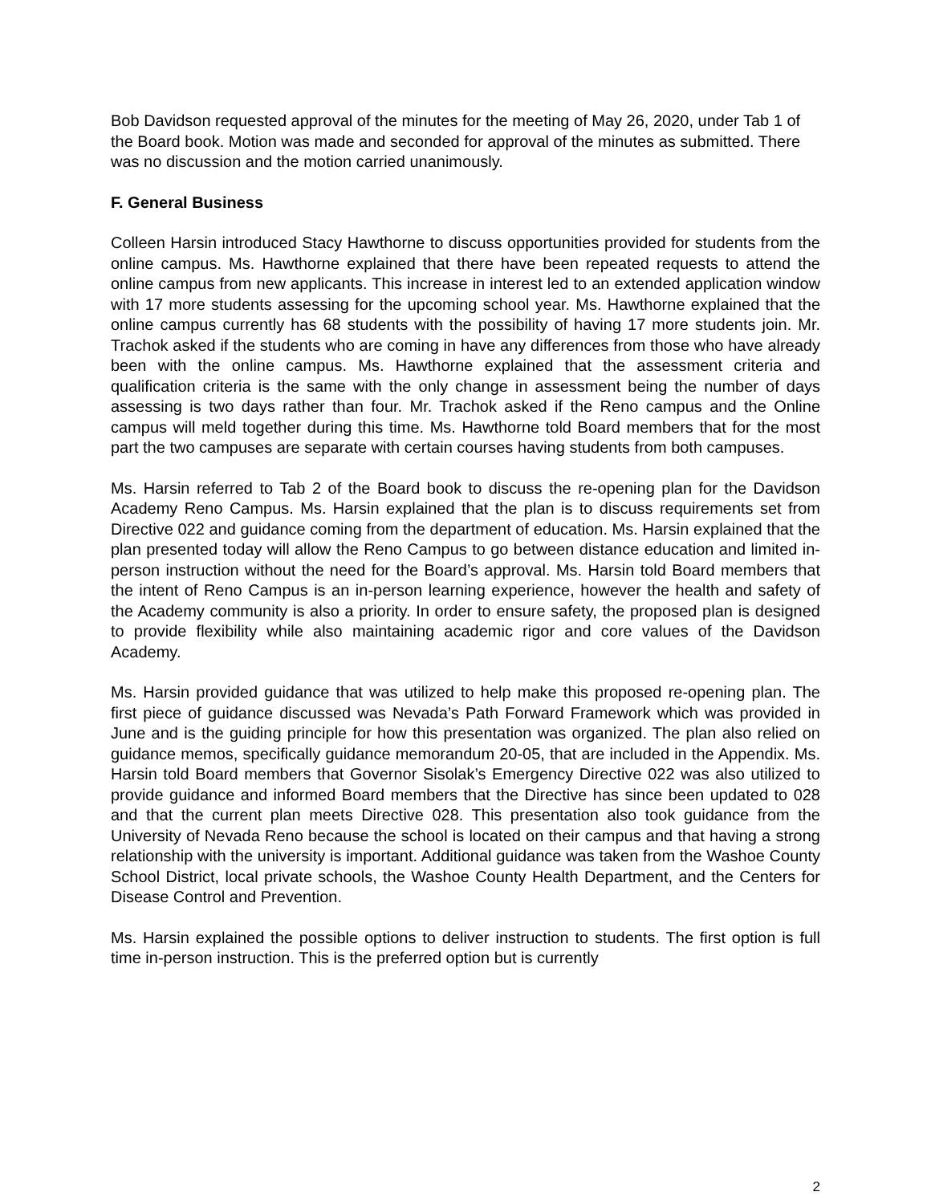Bob Davidson requested approval of the minutes for the meeting of May 26, 2020, under Tab 1 of the Board book. Motion was made and seconded for approval of the minutes as submitted. There was no discussion and the motion carried unanimously.
F. General Business
Colleen Harsin introduced Stacy Hawthorne to discuss opportunities provided for students from the online campus. Ms. Hawthorne explained that there have been repeated requests to attend the online campus from new applicants. This increase in interest led to an extended application window with 17 more students assessing for the upcoming school year. Ms. Hawthorne explained that the online campus currently has 68 students with the possibility of having 17 more students join. Mr. Trachok asked if the students who are coming in have any differences from those who have already been with the online campus. Ms. Hawthorne explained that the assessment criteria and qualification criteria is the same with the only change in assessment being the number of days assessing is two days rather than four. Mr. Trachok asked if the Reno campus and the Online campus will meld together during this time. Ms. Hawthorne told Board members that for the most part the two campuses are separate with certain courses having students from both campuses.
Ms. Harsin referred to Tab 2 of the Board book to discuss the re-opening plan for the Davidson Academy Reno Campus. Ms. Harsin explained that the plan is to discuss requirements set from Directive 022 and guidance coming from the department of education. Ms. Harsin explained that the plan presented today will allow the Reno Campus to go between distance education and limited in-person instruction without the need for the Board’s approval. Ms. Harsin told Board members that the intent of Reno Campus is an in-person learning experience, however the health and safety of the Academy community is also a priority. In order to ensure safety, the proposed plan is designed to provide flexibility while also maintaining academic rigor and core values of the Davidson Academy.
Ms. Harsin provided guidance that was utilized to help make this proposed re-opening plan. The first piece of guidance discussed was Nevada’s Path Forward Framework which was provided in June and is the guiding principle for how this presentation was organized. The plan also relied on guidance memos, specifically guidance memorandum 20-05, that are included in the Appendix. Ms. Harsin told Board members that Governor Sisolak’s Emergency Directive 022 was also utilized to provide guidance and informed Board members that the Directive has since been updated to 028 and that the current plan meets Directive 028. This presentation also took guidance from the University of Nevada Reno because the school is located on their campus and that having a strong relationship with the university is important. Additional guidance was taken from the Washoe County School District, local private schools, the Washoe County Health Department, and the Centers for Disease Control and Prevention.
Ms. Harsin explained the possible options to deliver instruction to students. The first option is full time in-person instruction. This is the preferred option but is currently
2